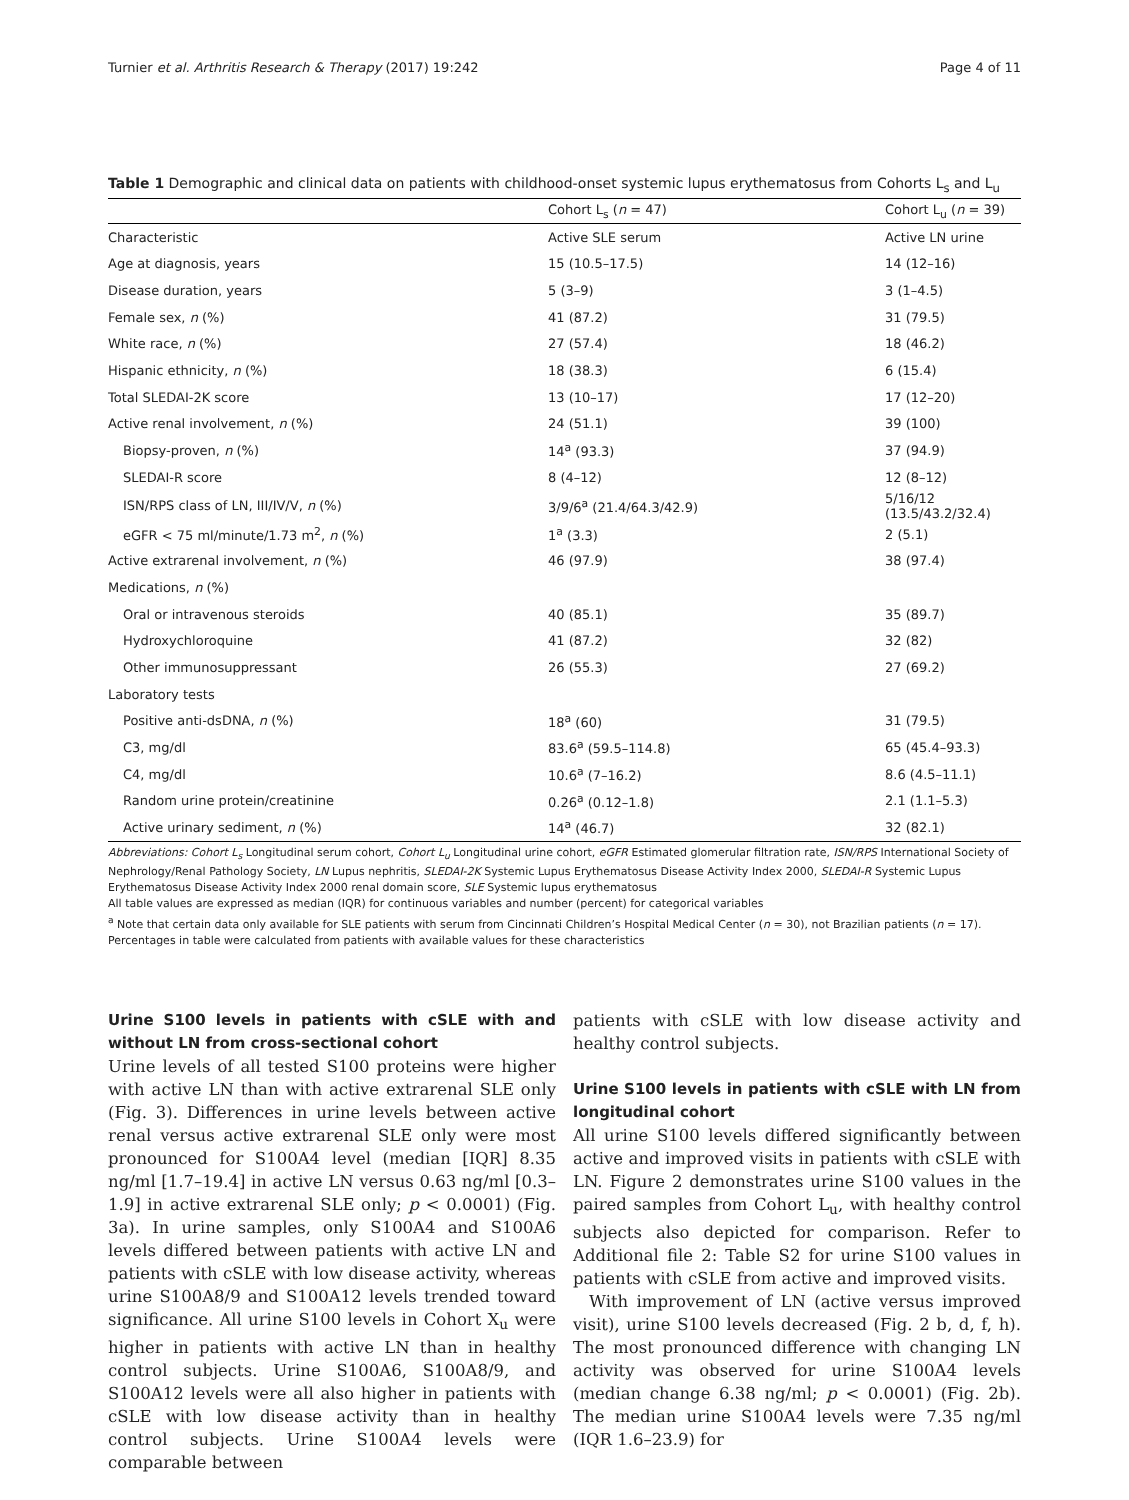Turnier et al. Arthritis Research & Therapy (2017) 19:242 Page 4 of 11
Table 1 Demographic and clinical data on patients with childhood-onset systemic lupus erythematosus from Cohorts L<sub>s</sub> and L<sub>u</sub>
| | Cohort L<sub>s</sub> ( n = 47) | Cohort L<sub>u</sub> ( n = 39) |
| --- | --- | --- |
| Characteristic | Active SLE serum | Active LN urine |
| Age at diagnosis, years | 15 (10.5–17.5) | 14 (12–16) |
| Disease duration, years | 5 (3–9) | 3 (1–4.5) |
| Female sex, n (%) | 41 (87.2) | 31 (79.5) |
| White race, n (%) | 27 (57.4) | 18 (46.2) |
| Hispanic ethnicity, n (%) | 18 (38.3) | 6 (15.4) |
| Total SLEDAI-2K score | 13 (10–17) | 17 (12–20) |
| Active renal involvement, n (%) | 24 (51.1) | 39 (100) |
| Biopsy-proven, n (%) | 14<sup>a</sup> (93.3) | 37 (94.9) |
| SLEDAI-R score | 8 (4–12) | 12 (8–12) |
| ISN/RPS class of LN, III/IV/V, n (%) | 3/9/6<sup>a</sup> (21.4/64.3/42.9) | 5/16/12 (13.5/43.2/32.4) |
| eGFR < 75 ml/minute/1.73 m<sup>2</sup>, n (%) | 1<sup>a</sup> (3.3) | 2 (5.1) |
| Active extrarenal involvement, n (%) | 46 (97.9) | 38 (97.4) |
| Medications, n (%) | | |
| Oral or intravenous steroids | 40 (85.1) | 35 (89.7) |
| Hydroxychloroquine | 41 (87.2) | 32 (82) |
| Other immunosuppressant | 26 (55.3) | 27 (69.2) |
| Laboratory tests | | |
| Positive anti-dsDNA, n (%) | 18<sup>a</sup> (60) | 31 (79.5) |
| C3, mg/dl | 83.6<sup>a</sup> (59.5–114.8) | 65 (45.4–93.3) |
| C4, mg/dl | 10.6<sup>a</sup> (7–16.2) | 8.6 (4.5–11.1) |
| Random urine protein/creatinine | 0.26<sup>a</sup> (0.12–1.8) | 2.1 (1.1–5.3) |
| Active urinary sediment, n (%) | 14<sup>a</sup> (46.7) | 32 (82.1) |
Abbreviations: Cohort L<sub>s</sub> Longitudinal serum cohort, Cohort L<sub>u</sub> Longitudinal urine cohort, eGFR Estimated glomerular filtration rate, ISN/RPS International Society of Nephrology/Renal Pathology Society, LN Lupus nephritis, SLEDAI-2K Systemic Lupus Erythematosus Disease Activity Index 2000, SLEDAI-R Systemic Lupus Erythematosus Disease Activity Index 2000 renal domain score, SLE Systemic lupus erythematosus
All table values are expressed as median (IQR) for continuous variables and number (percent) for categorical variables
<sup>a</sup> Note that certain data only available for SLE patients with serum from Cincinnati Children’s Hospital Medical Center (n = 30), not Brazilian patients (n = 17). Percentages in table were calculated from patients with available values for these characteristics
Urine S100 levels in patients with cSLE with and without LN from cross-sectional cohort
Urine levels of all tested S100 proteins were higher with active LN than with active extrarenal SLE only (Fig. 3). Differences in urine levels between active renal versus active extrarenal SLE only were most pronounced for S100A4 level (median [IQR] 8.35 ng/ml [1.7–19.4] in active LN versus 0.63 ng/ml [0.3–1.9] in active extrarenal SLE only; p < 0.0001) (Fig. 3a). In urine samples, only S100A4 and S100A6 levels differed between patients with active LN and patients with cSLE with low disease activity, whereas urine S100A8/9 and S100A12 levels trended toward significance. All urine S100 levels in Cohort X<sub>u</sub> were higher in patients with active LN than in healthy control subjects. Urine S100A6, S100A8/9, and S100A12 levels were all also higher in patients with cSLE with low disease activity than in healthy control subjects. Urine S100A4 levels were comparable between
patients with cSLE with low disease activity and healthy control subjects.
Urine S100 levels in patients with cSLE with LN from longitudinal cohort
All urine S100 levels differed significantly between active and improved visits in patients with cSLE with LN. Figure 2 demonstrates urine S100 values in the paired samples from Cohort L<sub>u</sub>, with healthy control subjects also depicted for comparison. Refer to Additional file 2: Table S2 for urine S100 values in patients with cSLE from active and improved visits.
With improvement of LN (active versus improved visit), urine S100 levels decreased (Fig. 2 b, d, f, h). The most pronounced difference with changing LN activity was observed for urine S100A4 levels (median change 6.38 ng/ml; p < 0.0001) (Fig. 2b). The median urine S100A4 levels were 7.35 ng/ml (IQR 1.6–23.9) for